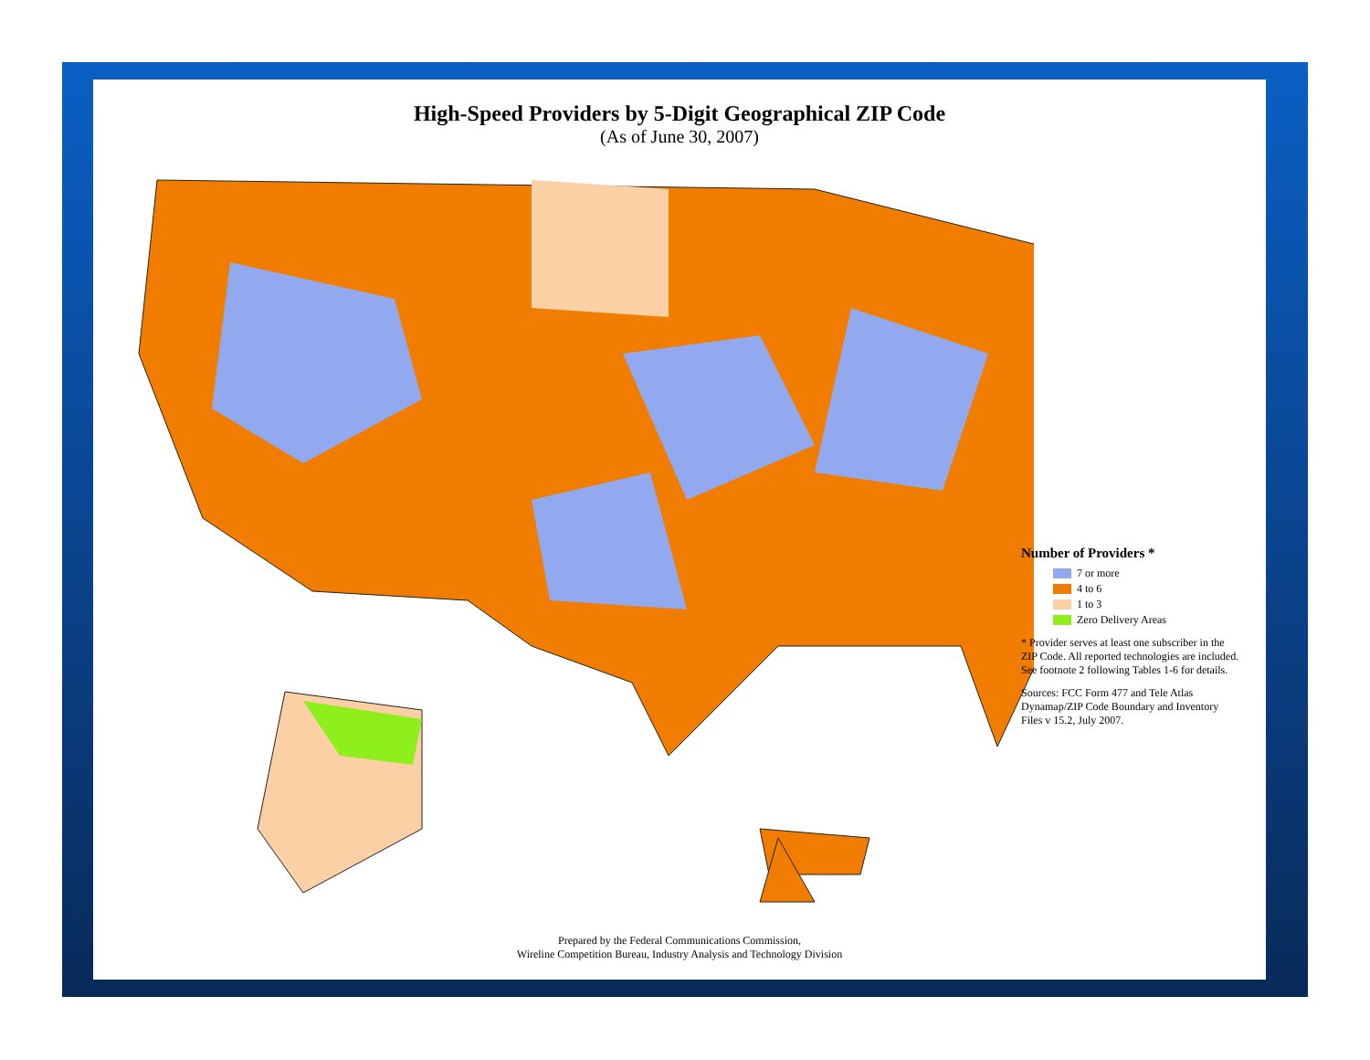High-Speed Providers by 5-Digit Geographical ZIP Code
(As of June 30, 2007)
Number of Providers *
7 or more
4 to 6
1 to 3
Zero Delivery Areas
* Provider serves at least one subscriber in the ZIP Code. All reported technologies are included. See footnote 2 following Tables 1-6 for details.
Sources: FCC Form 477 and Tele Atlas Dynamap/ZIP Code Boundary and Inventory Files v 15.2, July 2007.
Prepared by the Federal Communications Commission,
Wireline Competition Bureau, Industry Analysis and Technology Division